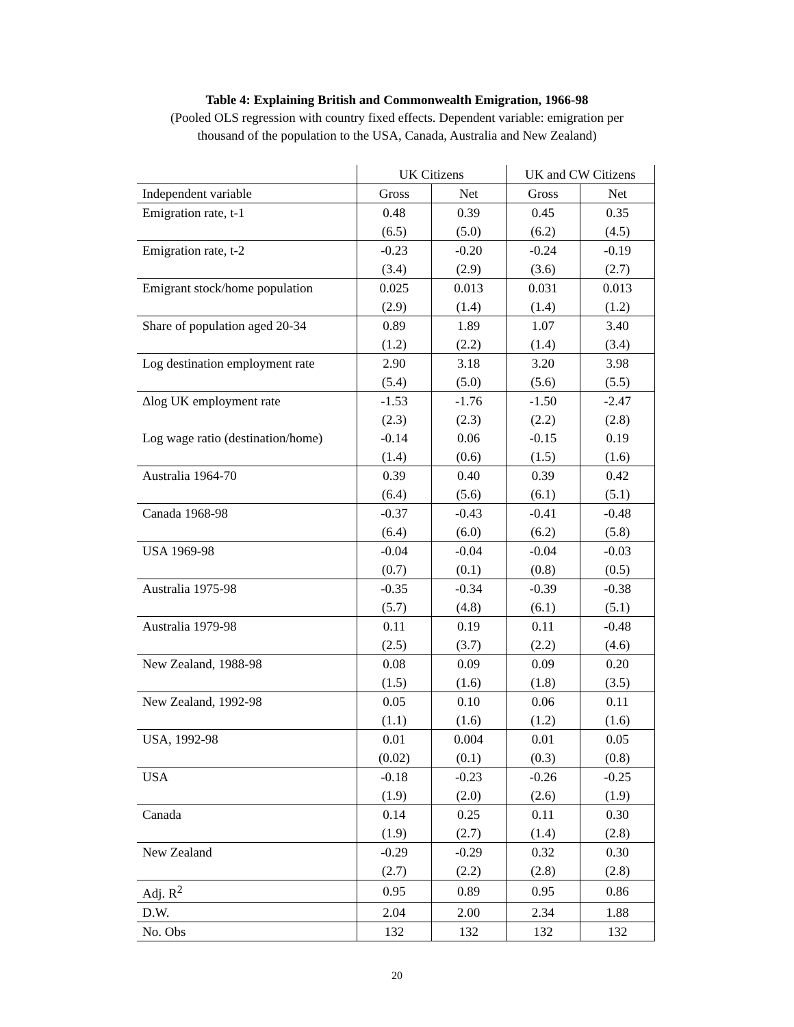Table 4: Explaining British and Commonwealth Emigration, 1966-98
(Pooled OLS regression with country fixed effects. Dependent variable: emigration per
thousand of the population to the USA, Canada, Australia and New Zealand)
| | UK Citizens | | UK and CW Citizens | |
| --- | --- | --- | --- | --- |
| Independent variable | Gross | Net | Gross | Net |
| Emigration rate, t-1 | 0.48 | 0.39 | 0.45 | 0.35 |
| | (6.5) | (5.0) | (6.2) | (4.5) |
| Emigration rate, t-2 | -0.23 | -0.20 | -0.24 | -0.19 |
| | (3.4) | (2.9) | (3.6) | (2.7) |
| Emigrant stock/home population | 0.025 | 0.013 | 0.031 | 0.013 |
| | (2.9) | (1.4) | (1.4) | (1.2) |
| Share of population aged 20-34 | 0.89 | 1.89 | 1.07 | 3.40 |
| | (1.2) | (2.2) | (1.4) | (3.4) |
| Log destination employment rate | 2.90 | 3.18 | 3.20 | 3.98 |
| | (5.4) | (5.0) | (5.6) | (5.5) |
| Δlog UK employment rate | -1.53 | -1.76 | -1.50 | -2.47 |
| | (2.3) | (2.3) | (2.2) | (2.8) |
| Log wage ratio (destination/home) | -0.14 | 0.06 | -0.15 | 0.19 |
| | (1.4) | (0.6) | (1.5) | (1.6) |
| Australia 1964-70 | 0.39 | 0.40 | 0.39 | 0.42 |
| | (6.4) | (5.6) | (6.1) | (5.1) |
| Canada 1968-98 | -0.37 | -0.43 | -0.41 | -0.48 |
| | (6.4) | (6.0) | (6.2) | (5.8) |
| USA 1969-98 | -0.04 | -0.04 | -0.04 | -0.03 |
| | (0.7) | (0.1) | (0.8) | (0.5) |
| Australia 1975-98 | -0.35 | -0.34 | -0.39 | -0.38 |
| | (5.7) | (4.8) | (6.1) | (5.1) |
| Australia 1979-98 | 0.11 | 0.19 | 0.11 | -0.48 |
| | (2.5) | (3.7) | (2.2) | (4.6) |
| New Zealand, 1988-98 | 0.08 | 0.09 | 0.09 | 0.20 |
| | (1.5) | (1.6) | (1.8) | (3.5) |
| New Zealand, 1992-98 | 0.05 | 0.10 | 0.06 | 0.11 |
| | (1.1) | (1.6) | (1.2) | (1.6) |
| USA, 1992-98 | 0.01 | 0.004 | 0.01 | 0.05 |
| | (0.02) | (0.1) | (0.3) | (0.8) |
| USA | -0.18 | -0.23 | -0.26 | -0.25 |
| | (1.9) | (2.0) | (2.6) | (1.9) |
| Canada | 0.14 | 0.25 | 0.11 | 0.30 |
| | (1.9) | (2.7) | (1.4) | (2.8) |
| New Zealand | -0.29 | -0.29 | 0.32 | 0.30 |
| | (2.7) | (2.2) | (2.8) | (2.8) |
| Adj. R<sup>2</sup> | 0.95 | 0.89 | 0.95 | 0.86 |
| D.W. | 2.04 | 2.00 | 2.34 | 1.88 |
| No. Obs | 132 | 132 | 132 | 132 |
20